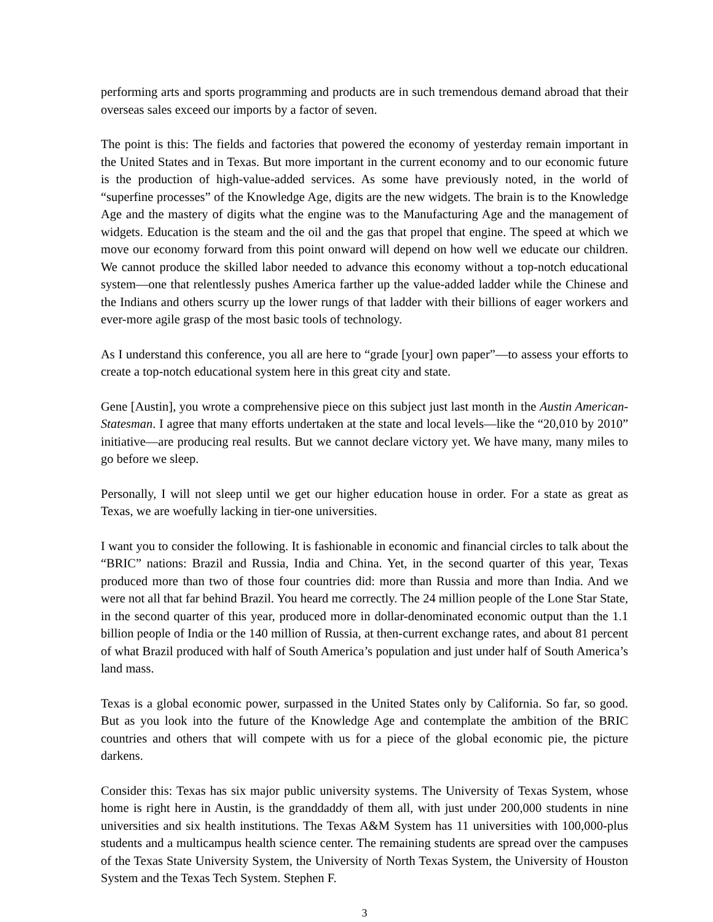performing arts and sports programming and products are in such tremendous demand abroad that their overseas sales exceed our imports by a factor of seven.
The point is this: The fields and factories that powered the economy of yesterday remain important in the United States and in Texas. But more important in the current economy and to our economic future is the production of high-value-added services. As some have previously noted, in the world of “superfine processes” of the Knowledge Age, digits are the new widgets. The brain is to the Knowledge Age and the mastery of digits what the engine was to the Manufacturing Age and the management of widgets. Education is the steam and the oil and the gas that propel that engine. The speed at which we move our economy forward from this point onward will depend on how well we educate our children. We cannot produce the skilled labor needed to advance this economy without a top-notch educational system—one that relentlessly pushes America farther up the value-added ladder while the Chinese and the Indians and others scurry up the lower rungs of that ladder with their billions of eager workers and ever-more agile grasp of the most basic tools of technology.
As I understand this conference, you all are here to “grade [your] own paper”—to assess your efforts to create a top-notch educational system here in this great city and state.
Gene [Austin], you wrote a comprehensive piece on this subject just last month in the Austin American-Statesman. I agree that many efforts undertaken at the state and local levels—like the “20,010 by 2010” initiative—are producing real results. But we cannot declare victory yet. We have many, many miles to go before we sleep.
Personally, I will not sleep until we get our higher education house in order. For a state as great as Texas, we are woefully lacking in tier-one universities.
I want you to consider the following. It is fashionable in economic and financial circles to talk about the “BRIC” nations: Brazil and Russia, India and China. Yet, in the second quarter of this year, Texas produced more than two of those four countries did: more than Russia and more than India. And we were not all that far behind Brazil. You heard me correctly. The 24 million people of the Lone Star State, in the second quarter of this year, produced more in dollar-denominated economic output than the 1.1 billion people of India or the 140 million of Russia, at then-current exchange rates, and about 81 percent of what Brazil produced with half of South America’s population and just under half of South America’s land mass.
Texas is a global economic power, surpassed in the United States only by California. So far, so good. But as you look into the future of the Knowledge Age and contemplate the ambition of the BRIC countries and others that will compete with us for a piece of the global economic pie, the picture darkens.
Consider this: Texas has six major public university systems. The University of Texas System, whose home is right here in Austin, is the granddaddy of them all, with just under 200,000 students in nine universities and six health institutions. The Texas A&M System has 11 universities with 100,000-plus students and a multicampus health science center. The remaining students are spread over the campuses of the Texas State University System, the University of North Texas System, the University of Houston System and the Texas Tech System. Stephen F.
3